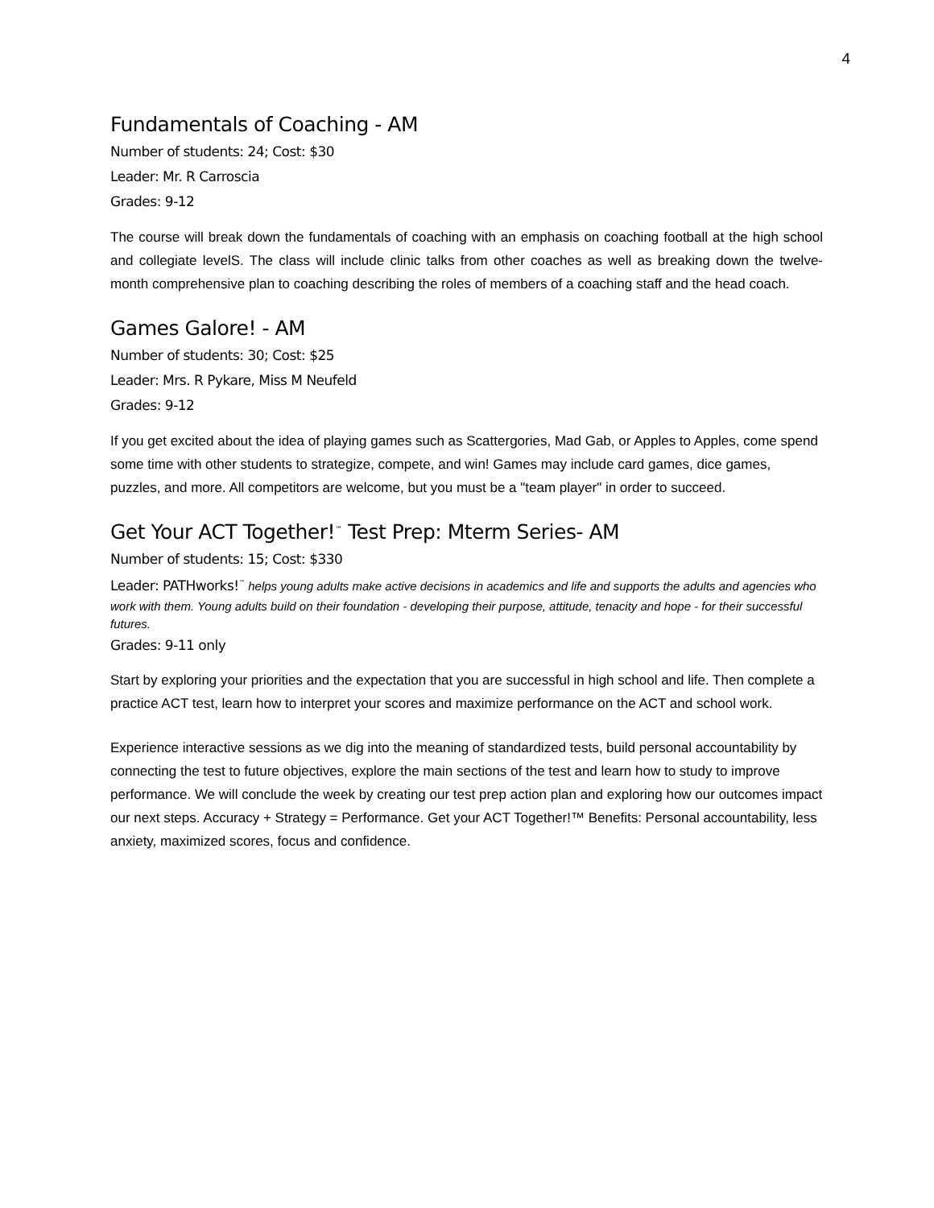4
Fundamentals of Coaching - AM
Number of students: 24; Cost: $30
Leader: Mr. R Carroscia
Grades: 9-12
The course will break down the fundamentals of coaching with an emphasis on coaching football at the high school and collegiate levelS. The class will include clinic talks from other coaches as well as breaking down the twelve-month comprehensive plan to coaching describing the roles of members of a coaching staff and the head coach.
Games Galore! - AM
Number of students: 30; Cost: $25
Leader: Mrs. R Pykare, Miss M Neufeld
Grades: 9-12
If you get excited about the idea of playing games such as Scattergories, Mad Gab, or Apples to Apples, come spend some time with other students to strategize, compete, and win! Games may include card games, dice games, puzzles, and more. All competitors are welcome, but you must be a "team player" in order to succeed.
Get Your ACT Together!<sup>™</sup> Test Prep: Mterm Series- AM
Number of students: 15; Cost: $330
Leader: PATHworks!<sup>™</sup> helps young adults make active decisions in academics and life and supports the adults and agencies who work with them. Young adults build on their foundation - developing their purpose, attitude, tenacity and hope - for their successful futures.
Grades: 9-11 only
Start by exploring your priorities and the expectation that you are successful in high school and life. Then complete a practice ACT test, learn how to interpret your scores and maximize performance on the ACT and school work.
Experience interactive sessions as we dig into the meaning of standardized tests, build personal accountability by connecting the test to future objectives, explore the main sections of the test and learn how to study to improve performance. We will conclude the week by creating our test prep action plan and exploring how our outcomes impact our next steps. Accuracy + Strategy = Performance. Get your ACT Together!™ Benefits: Personal accountability, less anxiety, maximized scores, focus and confidence.